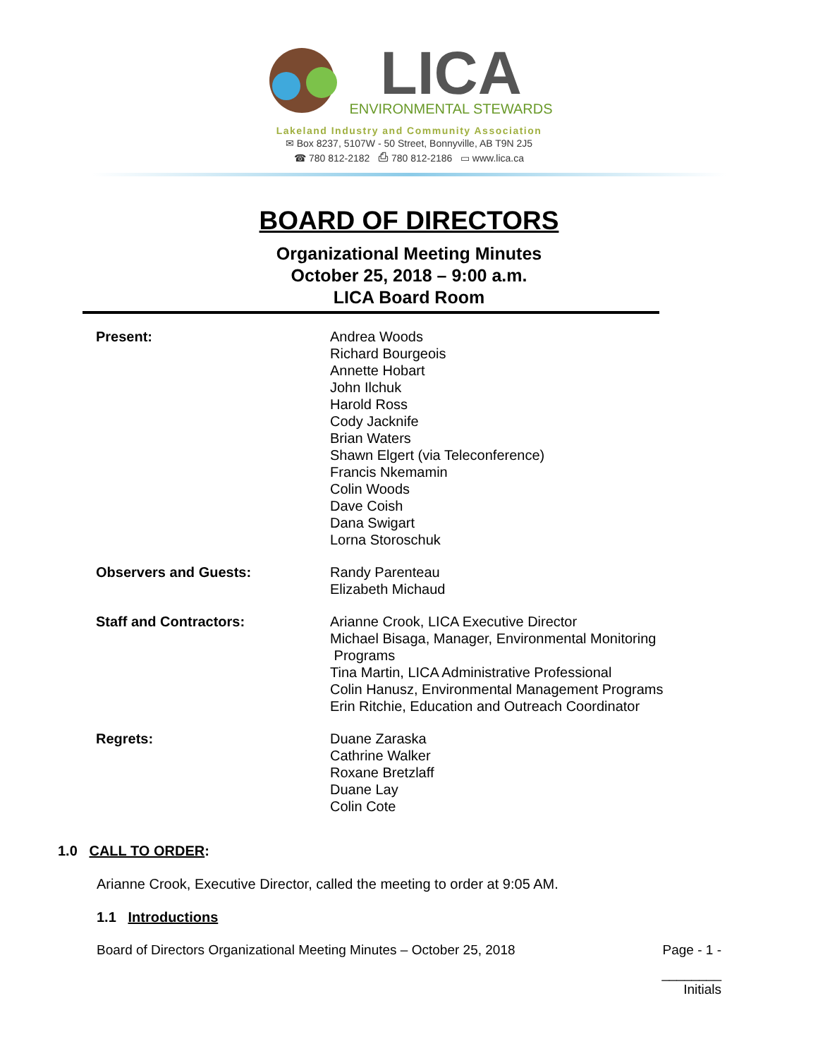LICA
ENVIRONMENTAL STEWARDS
Lakeland Industry and Community Association
✉ Box 8237, 5107W - 50 Street, Bonnyville, AB T9N 2J5
☎ 780 812-2182 ⎙ 780 812-2186 ▭ www.lica.ca
BOARD OF DIRECTORS
Organizational Meeting Minutes
October 25, 2018 – 9:00 a.m.
LICA Board Room
| Present: | Andrea Woods Richard Bourgeois Annette Hobart John Ilchuk Harold Ross Cody Jacknife Brian Waters Shawn Elgert (via Teleconference) Francis Nkemamin Colin Woods Dave Coish Dana Swigart Lorna Storoschuk |
| Observers and Guests: | Randy Parenteau Elizabeth Michaud |
| Staff and Contractors: | Arianne Crook, LICA Executive Director Michael Bisaga, Manager, Environmental Monitoring Programs Tina Martin, LICA Administrative Professional Colin Hanusz, Environmental Management Programs Erin Ritchie, Education and Outreach Coordinator |
| Regrets: | Duane Zaraska Cathrine Walker Roxane Bretzlaff Duane Lay Colin Cote |
1.0 CALL TO ORDER:
Arianne Crook, Executive Director, called the meeting to order at 9:05 AM.
1.1 Introductions
Board of Directors Organizational Meeting Minutes – October 25, 2018 Page - 1 -
________
Initials